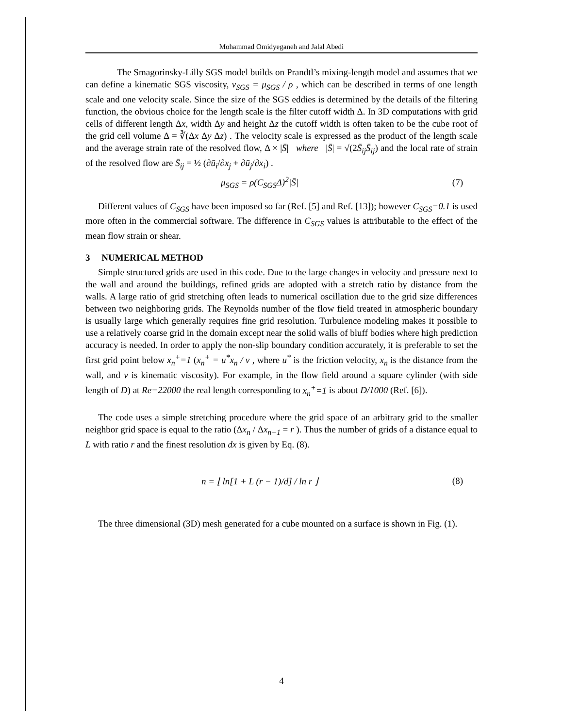Mohammad Omidyeganeh and Jalal Abedi
The Smagorinsky-Lilly SGS model builds on Prandtl’s mixing-length model and assumes that we can define a kinematic SGS viscosity, ν<sub>SGS</sub> = μ<sub>SGS</sub> / ρ , which can be described in terms of one length scale and one velocity scale. Since the size of the SGS eddies is determined by the details of the filtering function, the obvious choice for the length scale is the filter cutoff width Δ. In 3D computations with grid cells of different length Δx, width Δy and height Δz the cutoff width is often taken to be the cube root of the grid cell volume Δ = ∛(Δx Δy Δz) . The velocity scale is expressed as the product of the length scale and the average strain rate of the resolved flow, Δ × |S̄| where |S̄| = √(2S̄<sub>ij</sub>S̄<sub>ij</sub>) and the local rate of strain of the resolved flow are S̄<sub>ij</sub> = ½ (∂ū<sub>i</sub>/∂x<sub>j</sub> + ∂ū<sub>j</sub>/∂x<sub>i</sub>) .
μ<sub>SGS</sub> = ρ(C<sub>SGS</sub>Δ)<sup>2</sup>|S̄| (7)
Different values of C<sub>SGS</sub> have been imposed so far (Ref. [5] and Ref. [13]); however C<sub>SGS</sub>=0.1 is used more often in the commercial software. The difference in C<sub>SGS</sub> values is attributable to the effect of the mean flow strain or shear.
3 NUMERICAL METHOD
Simple structured grids are used in this code. Due to the large changes in velocity and pressure next to the wall and around the buildings, refined grids are adopted with a stretch ratio by distance from the walls. A large ratio of grid stretching often leads to numerical oscillation due to the grid size differences between two neighboring grids. The Reynolds number of the flow field treated in atmospheric boundary is usually large which generally requires fine grid resolution. Turbulence modeling makes it possible to use a relatively coarse grid in the domain except near the solid walls of bluff bodies where high prediction accuracy is needed. In order to apply the non-slip boundary condition accurately, it is preferable to set the first grid point below x<sub>n</sub><sup>+</sup>=1 (x<sub>n</sub><sup>+</sup> = u<sup>*</sup>x<sub>n</sub> / ν , where u<sup>*</sup> is the friction velocity, x<sub>n</sub> is the distance from the wall, and v is kinematic viscosity). For example, in the flow field around a square cylinder (with side length of D) at Re=22000 the real length corresponding to x<sub>n</sub><sup>+</sup>=1 is about D/1000 (Ref. [6]).
The code uses a simple stretching procedure where the grid space of an arbitrary grid to the smaller neighbor grid space is equal to the ratio (Δx<sub>n</sub> / Δx<sub>n−1</sub> = r ). Thus the number of grids of a distance equal to L with ratio r and the finest resolution dx is given by Eq. (8).
n = ⌊ ln[1 + L (r − 1)/d] / ln r ⌋ (8)
The three dimensional (3D) mesh generated for a cube mounted on a surface is shown in Fig. (1).
4